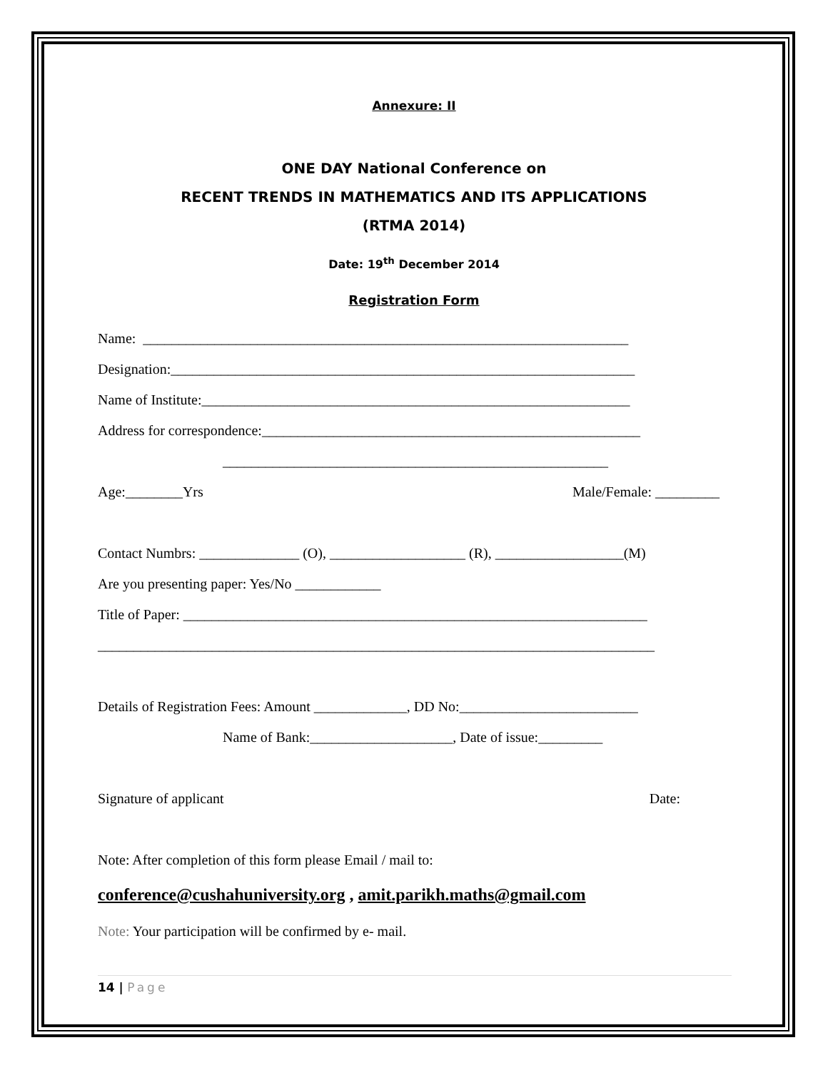Annexure: II
ONE DAY National Conference on
RECENT TRENDS IN MATHEMATICS AND ITS APPLICATIONS
(RTMA 2014)
Date: 19<sup>th</sup> December 2014
Registration Form
Name: ____________________________________________________________________
Designation:_________________________________________________________________
Name of Institute:____________________________________________________________
Address for correspondence:_____________________________________________________
______________________________________________________
Age:________Yrs
Male/Female: _________
Contact Numbrs: ______________ (O), ___________________ (R), __________________(M)
Are you presenting paper: Yes/No ____________
Title of Paper: _________________________________________________________________
______________________________________________________________________________
Details of Registration Fees: Amount _____________, DD No:_________________________
Name of Bank:____________________, Date of issue:_________
Signature of applicant
Date:
Note: After completion of this form please Email / mail to:
conference@cushahuniversity.org , amit.parikh.maths@gmail.com
Note: Your participation will be confirmed by e- mail.
14 | Page